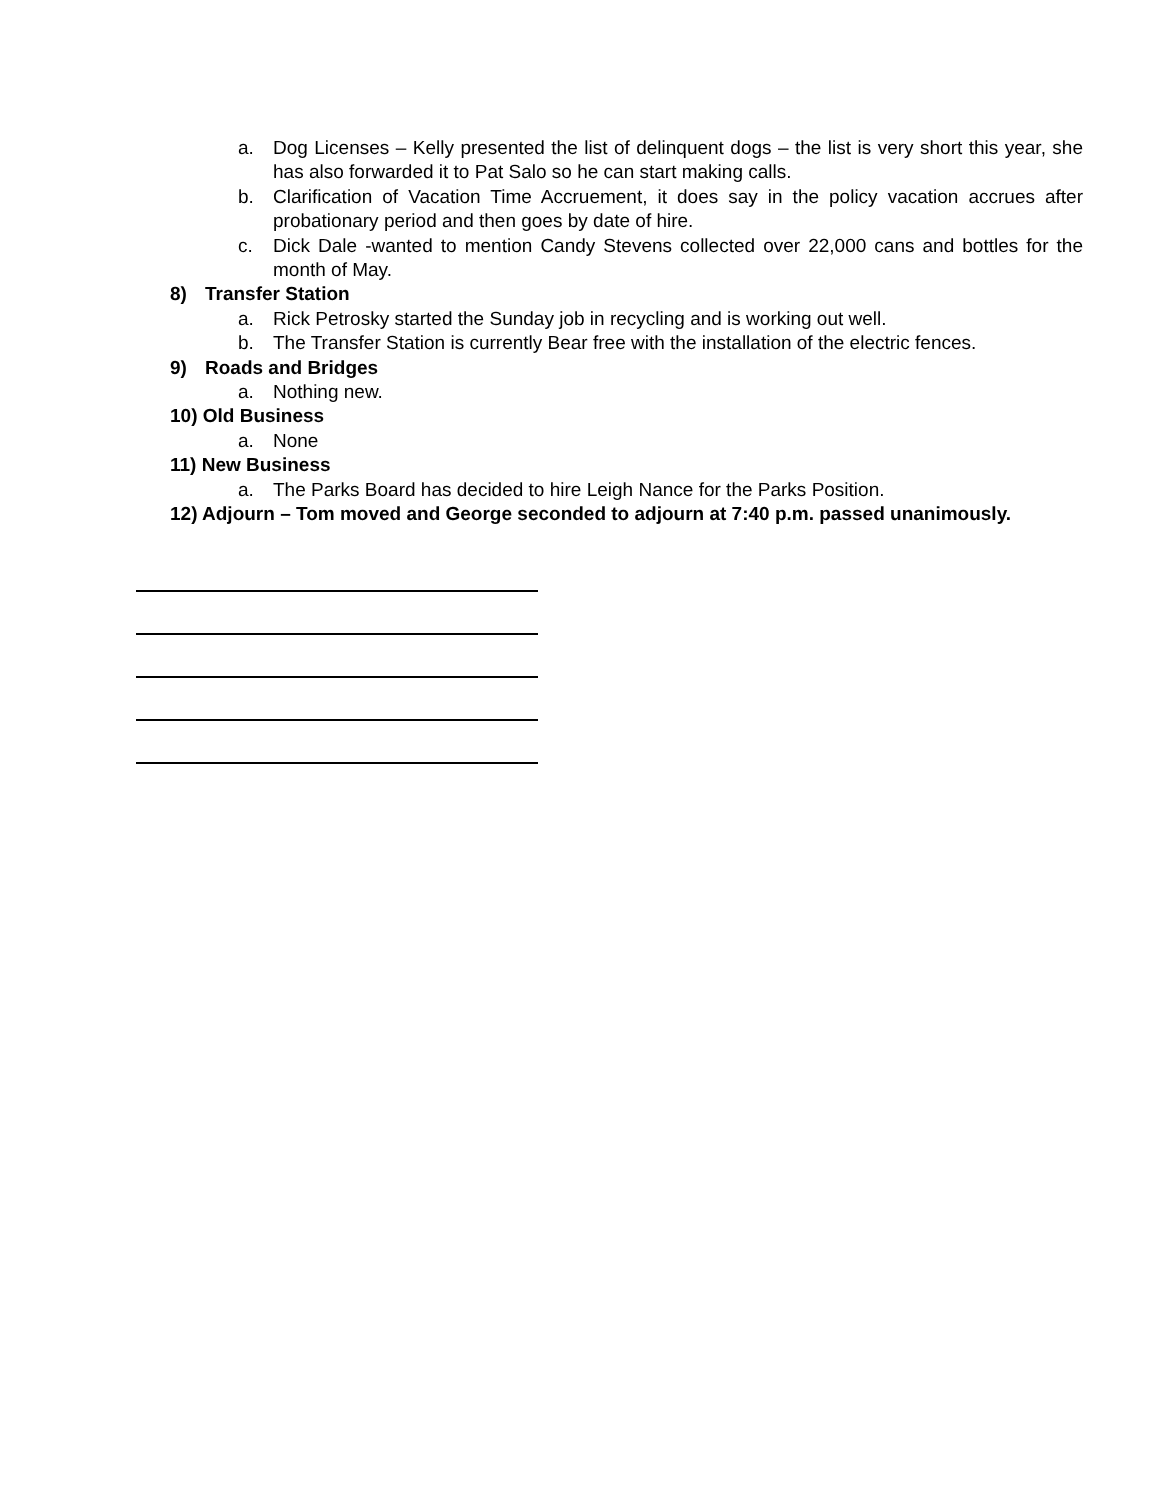a. Dog Licenses – Kelly presented the list of delinquent dogs – the list is very short this year, she has also forwarded it to Pat Salo so he can start making calls.
b. Clarification of Vacation Time Accruement, it does say in the policy vacation accrues after probationary period and then goes by date of hire.
c. Dick Dale -wanted to mention Candy Stevens collected over 22,000 cans and bottles for the month of May.
8) Transfer Station
a. Rick Petrosky started the Sunday job in recycling and is working out well.
b. The Transfer Station is currently Bear free with the installation of the electric fences.
9) Roads and Bridges
a. Nothing new.
10) Old Business
a. None
11) New Business
a. The Parks Board has decided to hire Leigh Nance for the Parks Position.
12) Adjourn – Tom moved and George seconded to adjourn at 7:40 p.m. passed unanimously.